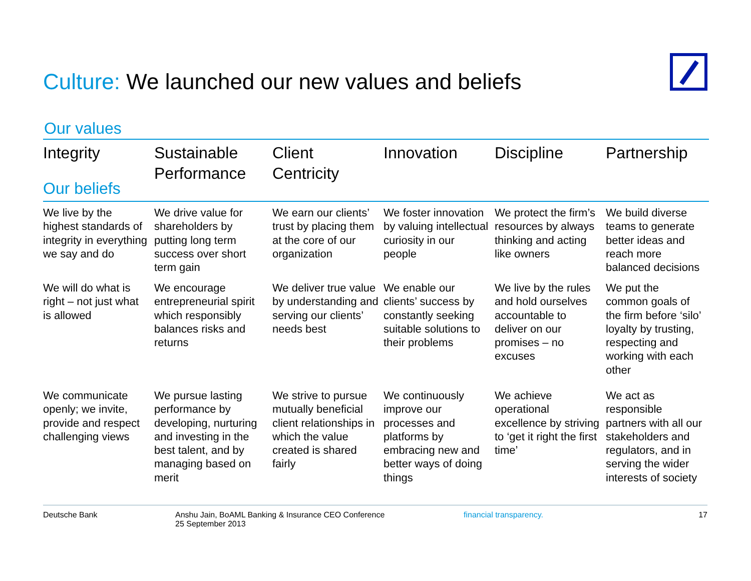Culture: We launched our new values and beliefs
Our values
| Integrity Our beliefs | Sustainable Performance | Client Centricity | Innovation | Discipline | Partnership |
| --- | --- | --- | --- | --- | --- |
| We live by the highest standards of integrity in everything we say and do | We drive value for shareholders by putting long term success over short term gain | We earn our clients’ trust by placing them at the core of our organization | We foster innovation by valuing intellectual curiosity in our people | We protect the firm’s resources by always thinking and acting like owners | We build diverse teams to generate better ideas and reach more balanced decisions |
| We will do what is right – not just what is allowed | We encourage entrepreneurial spirit which responsibly balances risks and returns | We deliver true value by understanding and serving our clients’ needs best | We enable our clients’ success by constantly seeking suitable solutions to their problems | We live by the rules and hold ourselves accountable to deliver on our promises – no excuses | We put the common goals of the firm before ‘silo’ loyalty by trusting, respecting and working with each other |
| We communicate openly; we invite, provide and respect challenging views | We pursue lasting performance by developing, nurturing and investing in the best talent, and by managing based on merit | We strive to pursue mutually beneficial client relationships in which the value created is shared fairly | We continuously improve our processes and platforms by embracing new and better ways of doing things | We achieve operational excellence by striving to ‘get it right the first time’ | We act as responsible partners with all our stakeholders and regulators, and in serving the wider interests of society |
Deutsche Bank Anshu Jain, BoAML Banking & Insurance CEO Conference
25 September 2013
financial transparency. 17